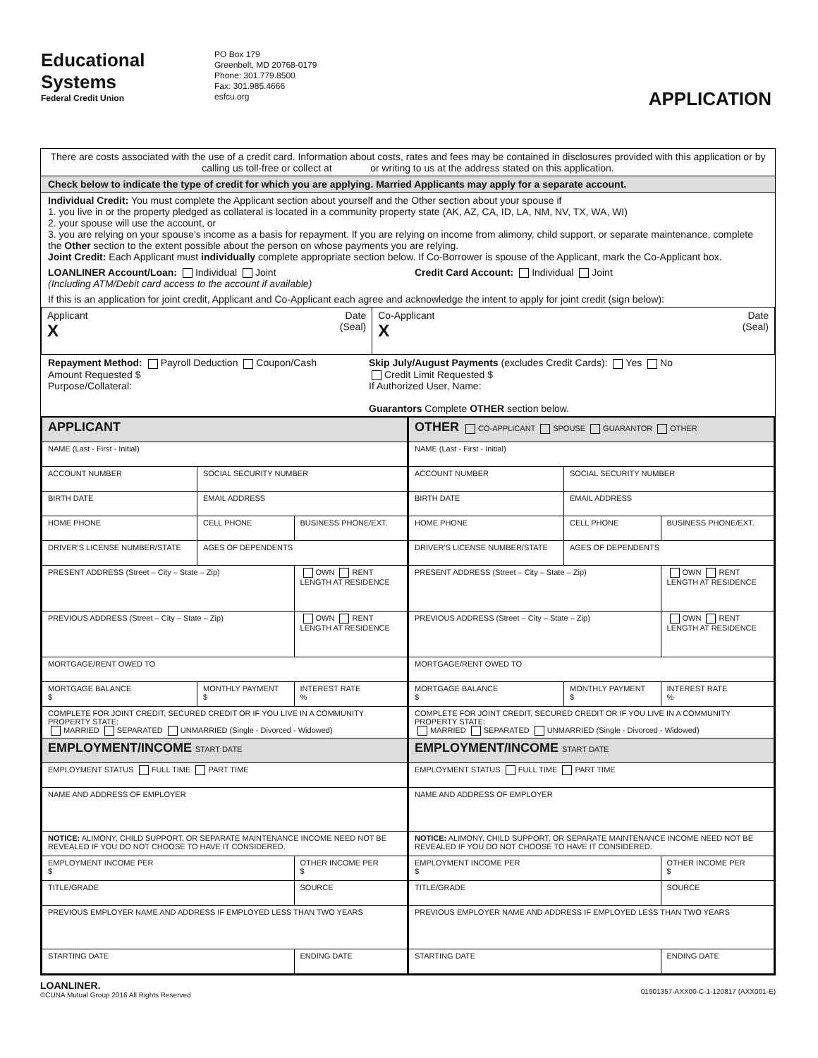Educational Systems
Federal Credit Union
PO Box 179
Greenbelt, MD 20768-0179
Phone: 301.779.8500
Fax: 301.985.4666
esfcu.org
APPLICATION
There are costs associated with the use of a credit card. Information about costs, rates and fees may be contained in disclosures provided with this application or by calling us toll-free or collect at or writing to us at the address stated on this application.
Check below to indicate the type of credit for which you are applying. Married Applicants may apply for a separate account.
Individual Credit: You must complete the Applicant section about yourself and the Other section about your spouse if
1. you live in or the property pledged as collateral is located in a community property state (AK, AZ, CA, ID, LA, NM, NV, TX, WA, WI)
2. your spouse will use the account, or
3. you are relying on your spouse's income as a basis for repayment. If you are relying on income from alimony, child support, or separate maintenance, complete the Other section to the extent possible about the person on whose payments you are relying.
Joint Credit: Each Applicant must individually complete appropriate section below. If Co-Borrower is spouse of the Applicant, mark the Co-Applicant box.
LOANLINER Account/Loan: Individual Joint
(Including ATM/Debit card access to the account if available)
Credit Card Account: Individual Joint
If this is an application for joint credit, Applicant and Co-Applicant each agree and acknowledge the intent to apply for joint credit (sign below):
| Applicant Date X (Seal) | Co-Applicant Date X (Seal) |
Repayment Method: Payroll Deduction Coupon/Cash
Amount Requested $
Purpose/Collateral:
Skip July/August Payments (excludes Credit Cards): Yes No
Credit Limit Requested $
If Authorized User, Name:
Guarantors Complete OTHER section below.
| / APPLICANT / / / / NAME (Last - First - Initial) / / / / ACCOUNT NUMBER / SOCIAL SECURITY NUMBER / / / BIRTH DATE / EMAIL ADDRESS / / / HOME PHONE / CELL PHONE / BUSINESS PHONE/EXT. / / DRIVER'S LICENSE NUMBER/STATE / AGES OF DEPENDENTS / / / PRESENT ADDRESS (Street – City – State – Zip) / / OWN RENT LENGTH AT RESIDENCE / / PREVIOUS ADDRESS (Street – City – State – Zip) / / OWN RENT LENGTH AT RESIDENCE / / MORTGAGE/RENT OWED TO / / / / MORTGAGE BALANCE $ / MONTHLY PAYMENT $ / INTEREST RATE % / / COMPLETE FOR JOINT CREDIT, SECURED CREDIT OR IF YOU LIVE IN A COMMUNITY PROPERTY STATE: MARRIED SEPARATED UNMARRIED (Single - Divorced - Widowed) / / / / EMPLOYMENT/INCOME START DATE / / / / EMPLOYMENT STATUS FULL TIME PART TIME / / / / NAME AND ADDRESS OF EMPLOYER / / / / NOTICE: ALIMONY, CHILD SUPPORT, OR SEPARATE MAINTENANCE INCOME NEED NOT BE REVEALED IF YOU DO NOT CHOOSE TO HAVE IT CONSIDERED. / / / / EMPLOYMENT INCOME PER $ / / OTHER INCOME PER $ / / TITLE/GRADE / / SOURCE / / PREVIOUS EMPLOYER NAME AND ADDRESS IF EMPLOYED LESS THAN TWO YEARS / / / / STARTING DATE / / ENDING DATE / | / OTHER CO-APPLICANT SPOUSE GUARANTOR OTHER / / / / NAME (Last - First - Initial) / / / / ACCOUNT NUMBER / SOCIAL SECURITY NUMBER / / / BIRTH DATE / EMAIL ADDRESS / / / HOME PHONE / CELL PHONE / BUSINESS PHONE/EXT. / / DRIVER'S LICENSE NUMBER/STATE / AGES OF DEPENDENTS / / / PRESENT ADDRESS (Street – City – State – Zip) / / OWN RENT LENGTH AT RESIDENCE / / PREVIOUS ADDRESS (Street – City – State – Zip) / / OWN RENT LENGTH AT RESIDENCE / / MORTGAGE/RENT OWED TO / / / / MORTGAGE BALANCE $ / MONTHLY PAYMENT $ / INTEREST RATE % / / COMPLETE FOR JOINT CREDIT, SECURED CREDIT OR IF YOU LIVE IN A COMMUNITY PROPERTY STATE: MARRIED SEPARATED UNMARRIED (Single - Divorced - Widowed) / / / / EMPLOYMENT/INCOME START DATE / / / / EMPLOYMENT STATUS FULL TIME PART TIME / / / / NAME AND ADDRESS OF EMPLOYER / / / / NOTICE: ALIMONY, CHILD SUPPORT, OR SEPARATE MAINTENANCE INCOME NEED NOT BE REVEALED IF YOU DO NOT CHOOSE TO HAVE IT CONSIDERED. / / / / EMPLOYMENT INCOME PER $ / / OTHER INCOME PER $ / / TITLE/GRADE / / SOURCE / / PREVIOUS EMPLOYER NAME AND ADDRESS IF EMPLOYED LESS THAN TWO YEARS / / / / STARTING DATE / / ENDING DATE / |
LOANLINER.
©CUNA Mutual Group 2016 All Rights Reserved
01901357-AXX00-C-1-120817 (AXX001-E)